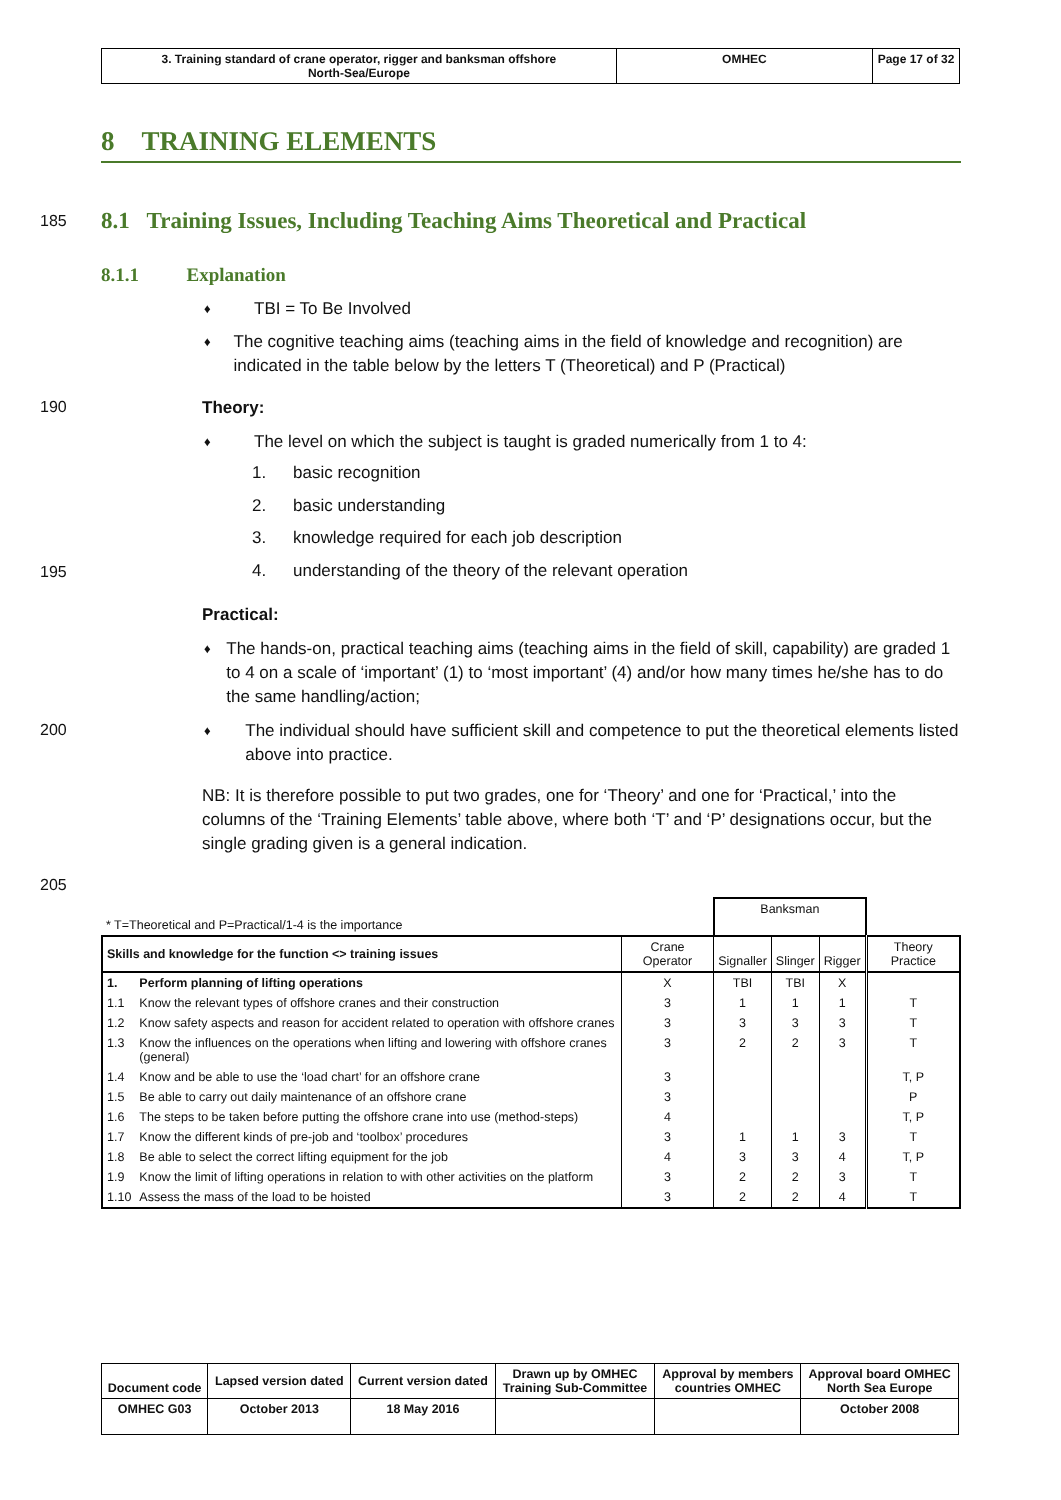| 3. Training standard of crane operator, rigger and banksman offshore North-Sea/Europe | OMHEC | Page 17 of 32 |
8 TRAINING ELEMENTS
185
8.1 Training Issues, Including Teaching Aims Theoretical and Practical
8.1.1 Explanation
♦ TBI = To Be Involved
♦ The cognitive teaching aims (teaching aims in the field of knowledge and recognition) are indicated in the table below by the letters T (Theoretical) and P (Practical)
190 Theory:
♦ The level on which the subject is taught is graded numerically from 1 to 4:
1. basic recognition
2. basic understanding
3. knowledge required for each job description
195
4. understanding of the theory of the relevant operation
Practical:
♦ The hands-on, practical teaching aims (teaching aims in the field of skill, capability) are graded 1 to 4 on a scale of ‘important’ (1) to ‘most important’ (4) and/or how many times he/she has to do the same handling/action;
200
♦ The individual should have sufficient skill and competence to put the theoretical elements listed above into practice.
NB: It is therefore possible to put two grades, one for ‘Theory’ and one for ‘Practical,’ into the columns of the ‘Training Elements’ table above, where both ‘T’ and ‘P’ designations occur, but the single grading given is a general indication.
205
| * T=Theoretical and P=Practical/1-4 is the importance | | | Banksman | | | |
| Skills and knowledge for the function <> training issues | | Crane Operator | Signaller | Slinger | Rigger | Theory Practice |
| 1. | Perform planning of lifting operations | X | TBI | TBI | X | |
| 1.1 | Know the relevant types of offshore cranes and their construction | 3 | 1 | 1 | 1 | T |
| 1.2 | Know safety aspects and reason for accident related to operation with offshore cranes | 3 | 3 | 3 | 3 | T |
| 1.3 | Know the influences on the operations when lifting and lowering with offshore cranes (general) | 3 | 2 | 2 | 3 | T |
| 1.4 | Know and be able to use the ‘load chart’ for an offshore crane | 3 | | | | T, P |
| 1.5 | Be able to carry out daily maintenance of an offshore crane | 3 | | | | P |
| 1.6 | The steps to be taken before putting the offshore crane into use (method-steps) | 4 | | | | T, P |
| 1.7 | Know the different kinds of pre-job and ‘toolbox’ procedures | 3 | 1 | 1 | 3 | T |
| 1.8 | Be able to select the correct lifting equipment for the job | 4 | 3 | 3 | 4 | T, P |
| 1.9 | Know the limit of lifting operations in relation to with other activities on the platform | 3 | 2 | 2 | 3 | T |
| 1.10 | Assess the mass of the load to be hoisted | 3 | 2 | 2 | 4 | T |
| Document code | Lapsed version dated | Current version dated | Drawn up by OMHEC Training Sub-Committee | Approval by members countries OMHEC | Approval board OMHEC North Sea Europe |
| OMHEC G03 | October 2013 | 18 May 2016 | | | October 2008 |